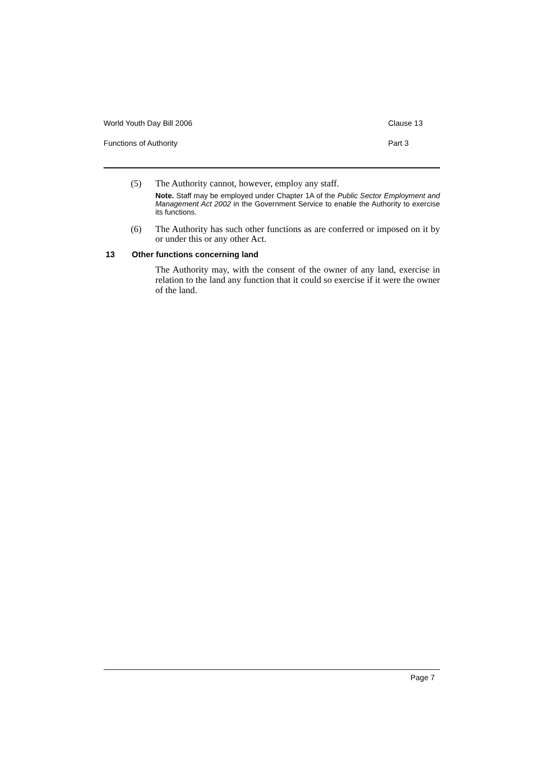World Youth Day Bill 2006 Clause 13
Functions of Authority Part 3
(5) The Authority cannot, however, employ any staff.
Note. Staff may be employed under Chapter 1A of the Public Sector Employment and Management Act 2002 in the Government Service to enable the Authority to exercise its functions.
(6) The Authority has such other functions as are conferred or imposed on it by or under this or any other Act.
13 Other functions concerning land
The Authority may, with the consent of the owner of any land, exercise in relation to the land any function that it could so exercise if it were the owner of the land.
Page 7